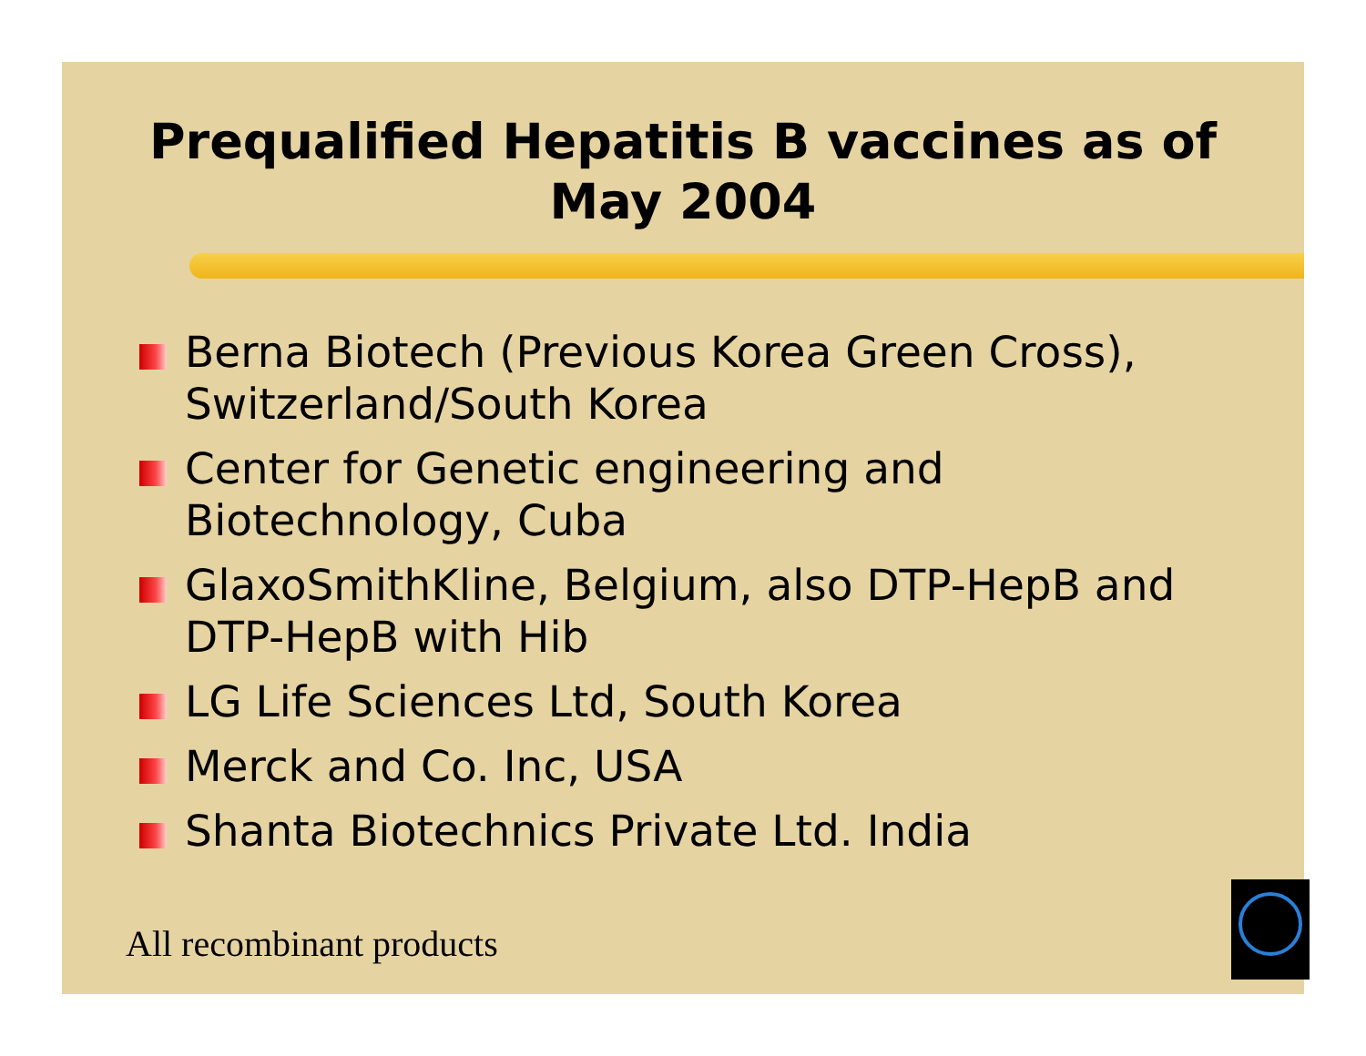Prequalified Hepatitis B vaccines as of May 2004
Berna Biotech (Previous Korea Green Cross), Switzerland/South Korea
Center for Genetic engineering and Biotechnology, Cuba
GlaxoSmithKline, Belgium, also DTP-HepB and DTP-HepB with Hib
LG Life Sciences Ltd, South Korea
Merck and Co. Inc, USA
Shanta Biotechnics Private Ltd. India
All recombinant products